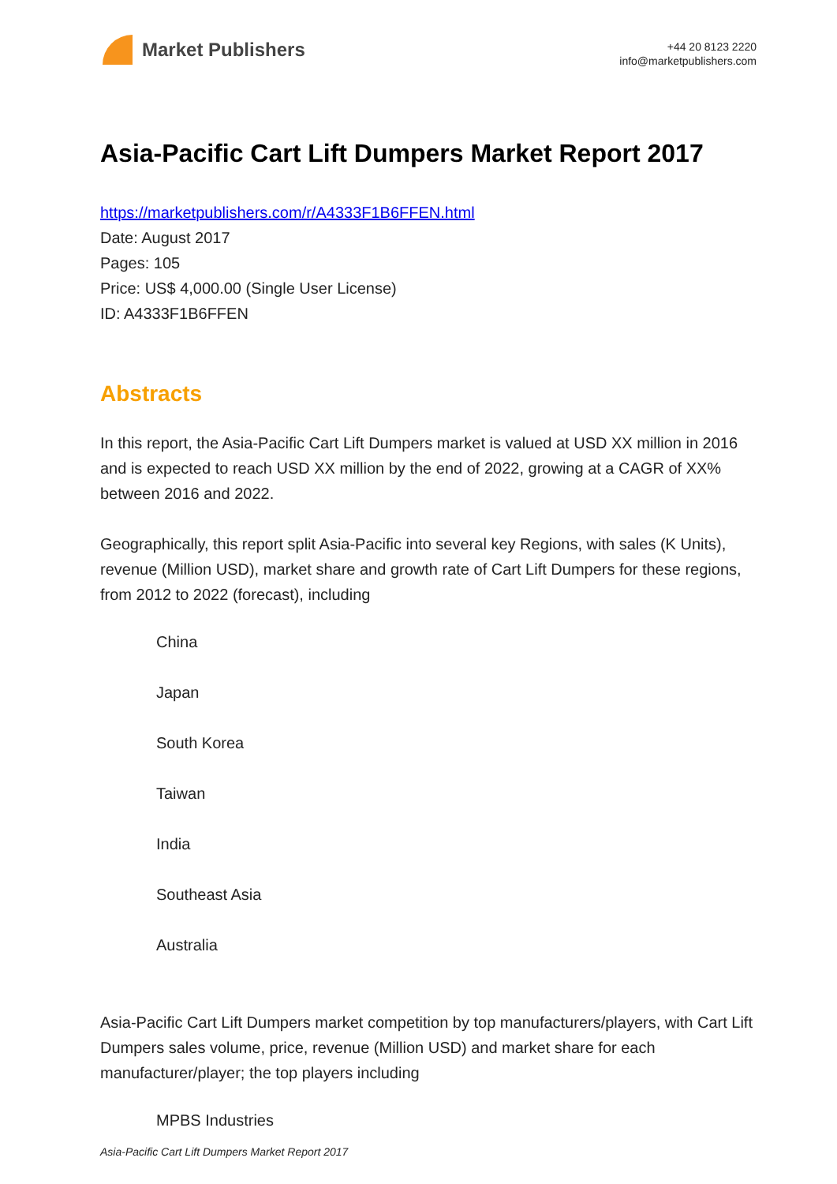Market Publishers
+44 20 8123 2220
info@marketpublishers.com
Asia-Pacific Cart Lift Dumpers Market Report 2017
https://marketpublishers.com/r/A4333F1B6FFEN.html
Date: August 2017
Pages: 105
Price: US$ 4,000.00 (Single User License)
ID: A4333F1B6FFEN
Abstracts
In this report, the Asia-Pacific Cart Lift Dumpers market is valued at USD XX million in 2016 and is expected to reach USD XX million by the end of 2022, growing at a CAGR of XX% between 2016 and 2022.
Geographically, this report split Asia-Pacific into several key Regions, with sales (K Units), revenue (Million USD), market share and growth rate of Cart Lift Dumpers for these regions, from 2012 to 2022 (forecast), including
China
Japan
South Korea
Taiwan
India
Southeast Asia
Australia
Asia-Pacific Cart Lift Dumpers market competition by top manufacturers/players, with Cart Lift Dumpers sales volume, price, revenue (Million USD) and market share for each manufacturer/player; the top players including
MPBS Industries
Asia-Pacific Cart Lift Dumpers Market Report 2017